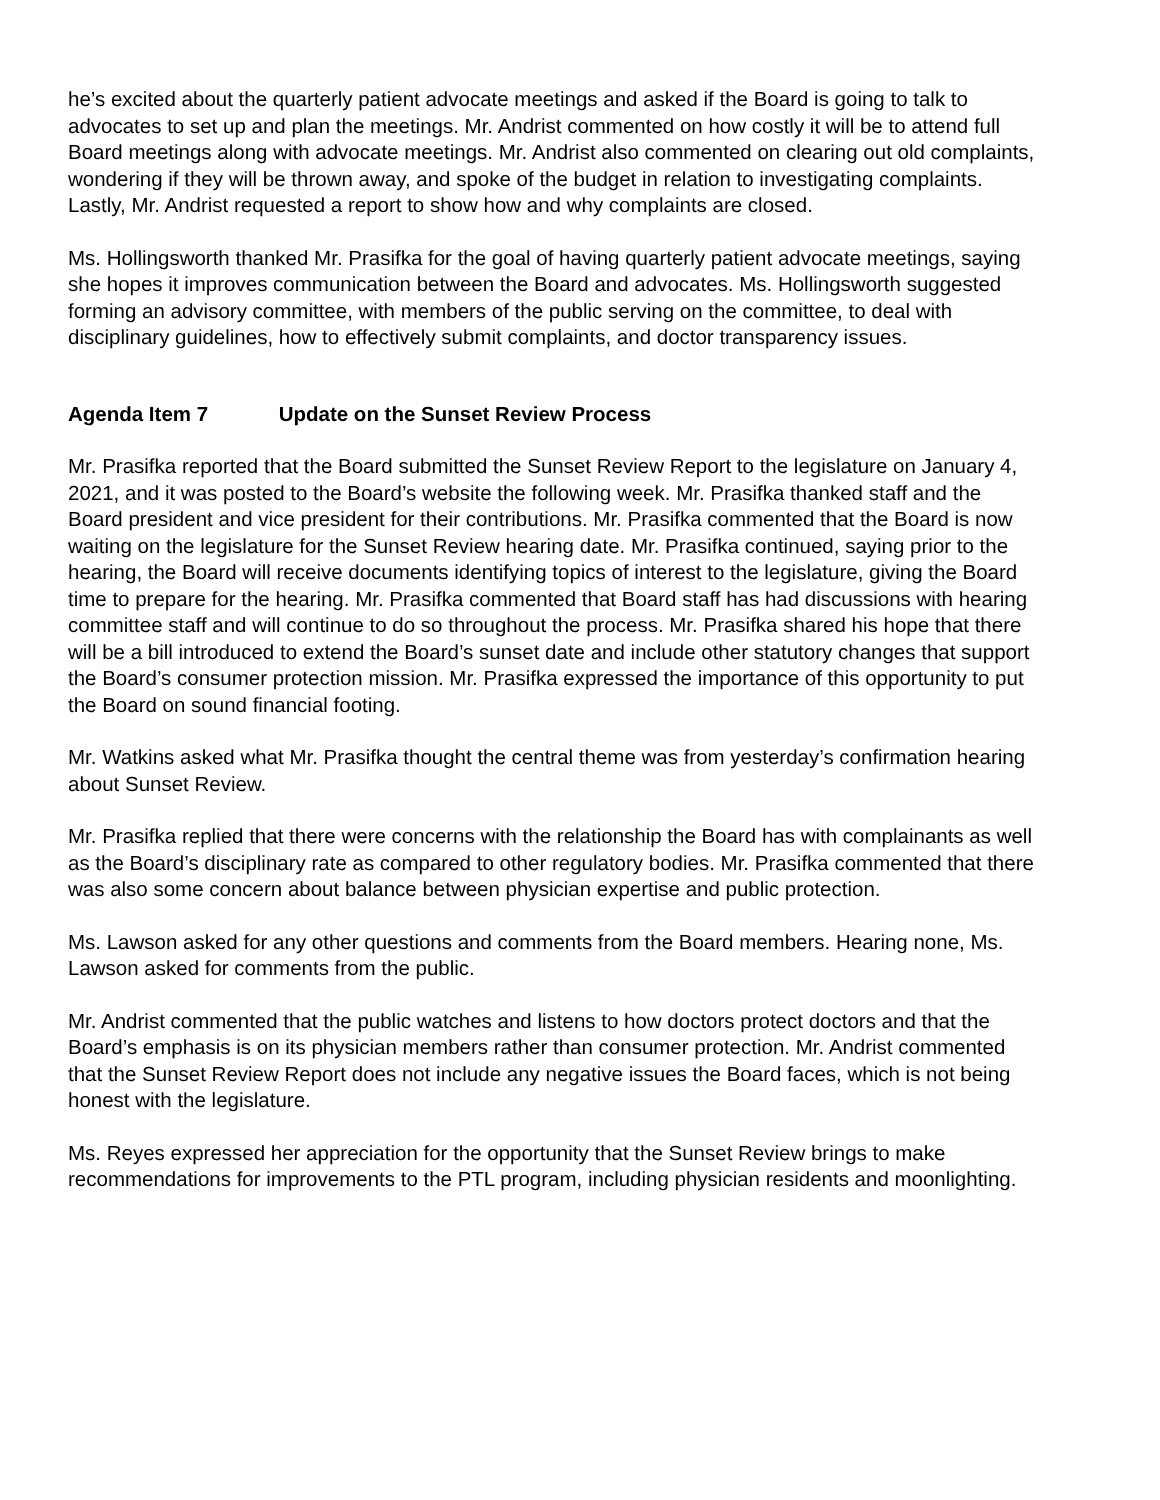he’s excited about the quarterly patient advocate meetings and asked if the Board is going to talk to advocates to set up and plan the meetings. Mr. Andrist commented on how costly it will be to attend full Board meetings along with advocate meetings. Mr. Andrist also commented on clearing out old complaints, wondering if they will be thrown away, and spoke of the budget in relation to investigating complaints. Lastly, Mr. Andrist requested a report to show how and why complaints are closed.
Ms. Hollingsworth thanked Mr. Prasifka for the goal of having quarterly patient advocate meetings, saying she hopes it improves communication between the Board and advocates. Ms. Hollingsworth suggested forming an advisory committee, with members of the public serving on the committee, to deal with disciplinary guidelines, how to effectively submit complaints, and doctor transparency issues.
Agenda Item 7 Update on the Sunset Review Process
Mr. Prasifka reported that the Board submitted the Sunset Review Report to the legislature on January 4, 2021, and it was posted to the Board’s website the following week. Mr. Prasifka thanked staff and the Board president and vice president for their contributions. Mr. Prasifka commented that the Board is now waiting on the legislature for the Sunset Review hearing date. Mr. Prasifka continued, saying prior to the hearing, the Board will receive documents identifying topics of interest to the legislature, giving the Board time to prepare for the hearing. Mr. Prasifka commented that Board staff has had discussions with hearing committee staff and will continue to do so throughout the process. Mr. Prasifka shared his hope that there will be a bill introduced to extend the Board’s sunset date and include other statutory changes that support the Board’s consumer protection mission. Mr. Prasifka expressed the importance of this opportunity to put the Board on sound financial footing.
Mr. Watkins asked what Mr. Prasifka thought the central theme was from yesterday’s confirmation hearing about Sunset Review.
Mr. Prasifka replied that there were concerns with the relationship the Board has with complainants as well as the Board’s disciplinary rate as compared to other regulatory bodies. Mr. Prasifka commented that there was also some concern about balance between physician expertise and public protection.
Ms. Lawson asked for any other questions and comments from the Board members. Hearing none, Ms. Lawson asked for comments from the public.
Mr. Andrist commented that the public watches and listens to how doctors protect doctors and that the Board’s emphasis is on its physician members rather than consumer protection. Mr. Andrist commented that the Sunset Review Report does not include any negative issues the Board faces, which is not being honest with the legislature.
Ms. Reyes expressed her appreciation for the opportunity that the Sunset Review brings to make recommendations for improvements to the PTL program, including physician residents and moonlighting.